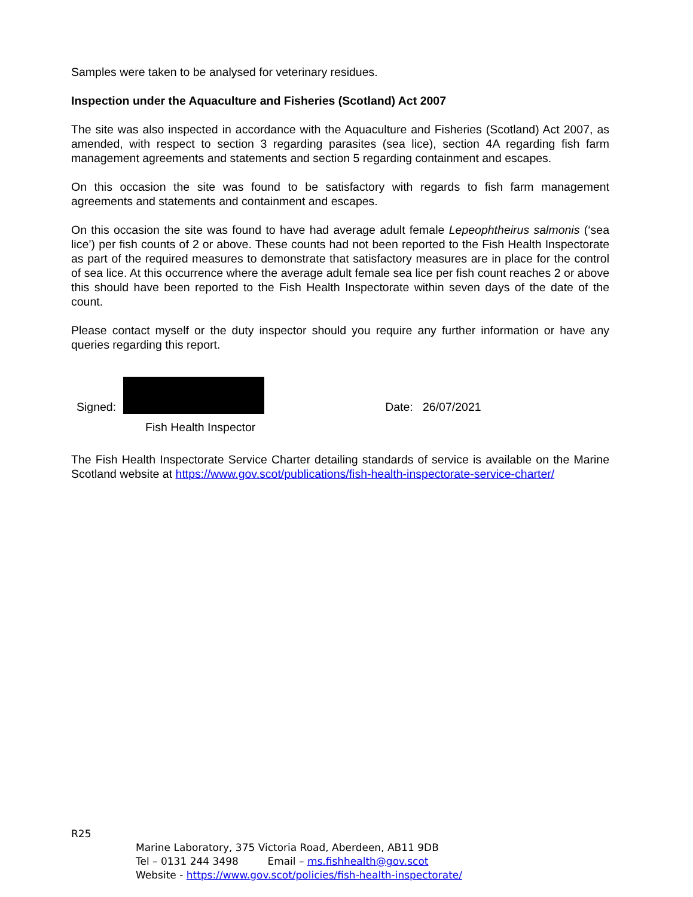Samples were taken to be analysed for veterinary residues.
Inspection under the Aquaculture and Fisheries (Scotland) Act 2007
The site was also inspected in accordance with the Aquaculture and Fisheries (Scotland) Act 2007, as amended, with respect to section 3 regarding parasites (sea lice), section 4A regarding fish farm management agreements and statements and section 5 regarding containment and escapes.
On this occasion the site was found to be satisfactory with regards to fish farm management agreements and statements and containment and escapes.
On this occasion the site was found to have had average adult female Lepeophtheirus salmonis (‘sea lice’) per fish counts of 2 or above. These counts had not been reported to the Fish Health Inspectorate as part of the required measures to demonstrate that satisfactory measures are in place for the control of sea lice. At this occurrence where the average adult female sea lice per fish count reaches 2 or above this should have been reported to the Fish Health Inspectorate within seven days of the date of the count.
Please contact myself or the duty inspector should you require any further information or have any queries regarding this report.
Signed:
Date: 26/07/2021
Fish Health Inspector
The Fish Health Inspectorate Service Charter detailing standards of service is available on the Marine Scotland website at https://www.gov.scot/publications/fish-health-inspectorate-service-charter/
R25
Marine Laboratory, 375 Victoria Road, Aberdeen, AB11 9DB
Tel – 0131 244 3498 Email – ms.fishhealth@gov.scot
Website - https://www.gov.scot/policies/fish-health-inspectorate/